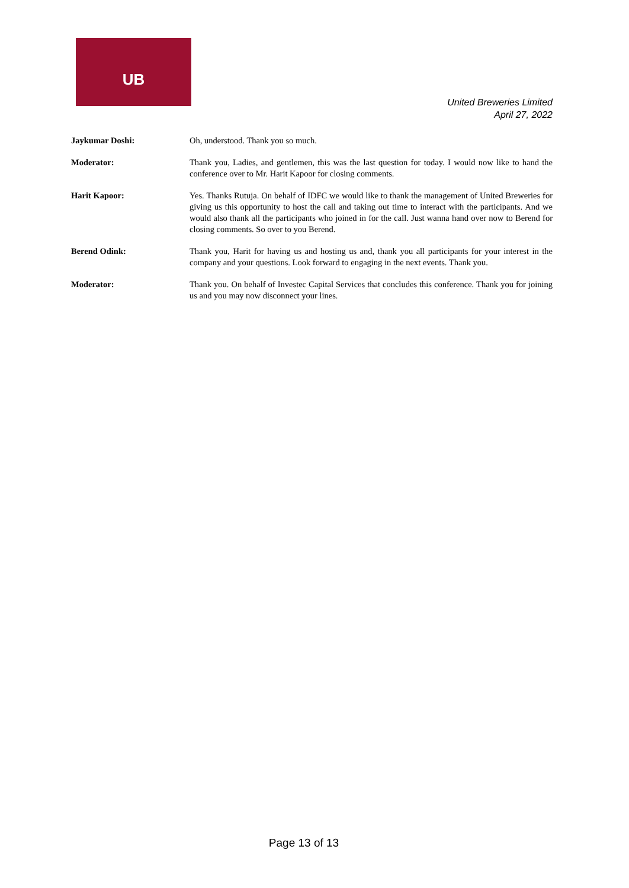UB
United Breweries Limited
April 27, 2022
Jaykumar Doshi: Oh, understood. Thank you so much.
Moderator: Thank you, Ladies, and gentlemen, this was the last question for today. I would now like to hand the conference over to Mr. Harit Kapoor for closing comments.
Harit Kapoor: Yes. Thanks Rutuja. On behalf of IDFC we would like to thank the management of United Breweries for giving us this opportunity to host the call and taking out time to interact with the participants. And we would also thank all the participants who joined in for the call. Just wanna hand over now to Berend for closing comments. So over to you Berend.
Berend Odink: Thank you, Harit for having us and hosting us and, thank you all participants for your interest in the company and your questions. Look forward to engaging in the next events. Thank you.
Moderator: Thank you. On behalf of Investec Capital Services that concludes this conference. Thank you for joining us and you may now disconnect your lines.
Page 13 of 13